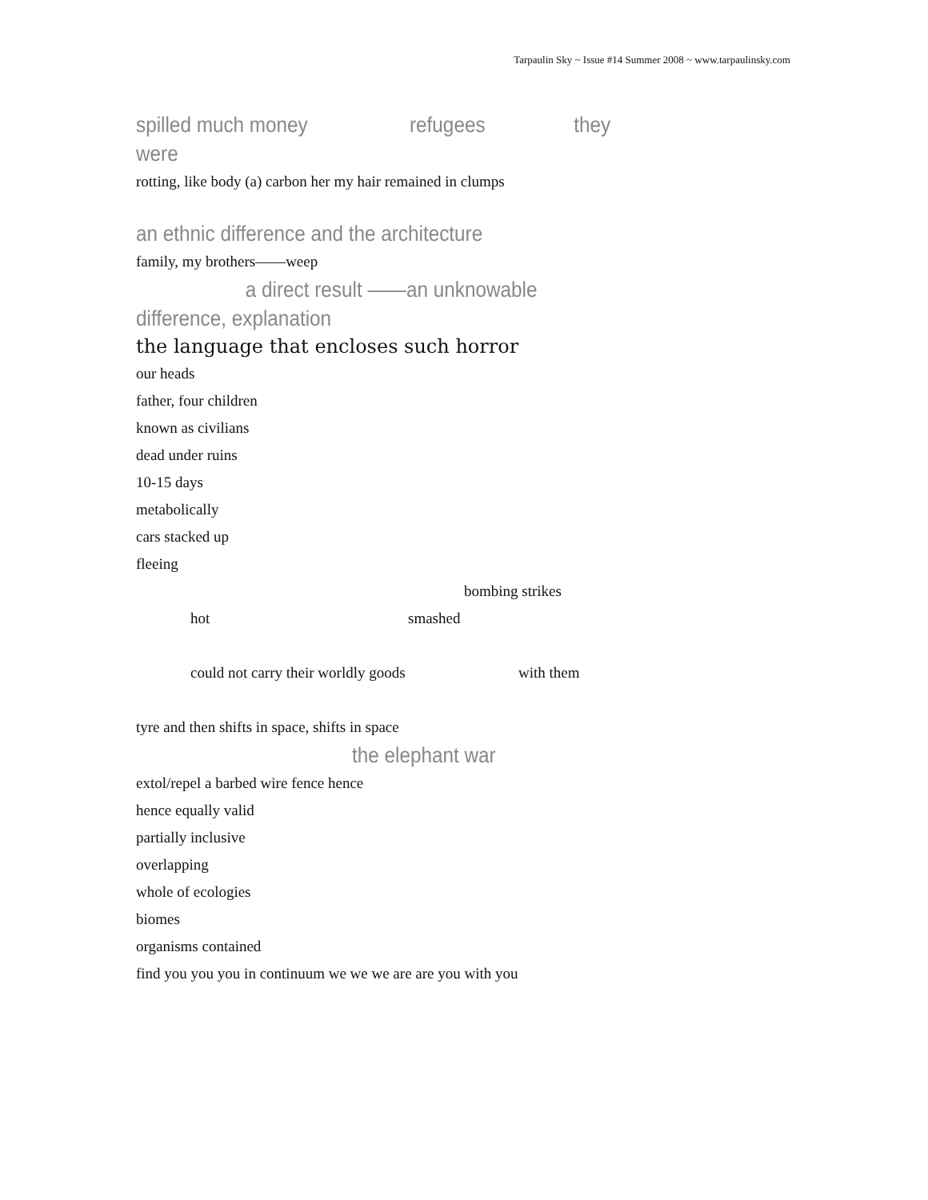Tarpaulin Sky ~ Issue #14 Summer 2008 ~ www.tarpaulinsky.com
spilled much money refugees they
were
rotting, like body (a) carbon her my hair remained in clumps
an ethnic difference and the architecture
family, my brothers——weep
a direct result ——an unknowable
difference, explanation
the language that encloses such horror
our heads
father, four children
known as civilians
dead under ruins
10-15 days
metabolically
cars stacked up
fleeing
bombing strikes
hot smashed
could not carry their worldly goods with them
tyre and then shifts in space, shifts in space
the elephant war
extol/repel a barbed wire fence hence
hence equally valid
partially inclusive
overlapping
whole of ecologies
biomes
organisms contained
find you you you in continuum we we we are are you with you